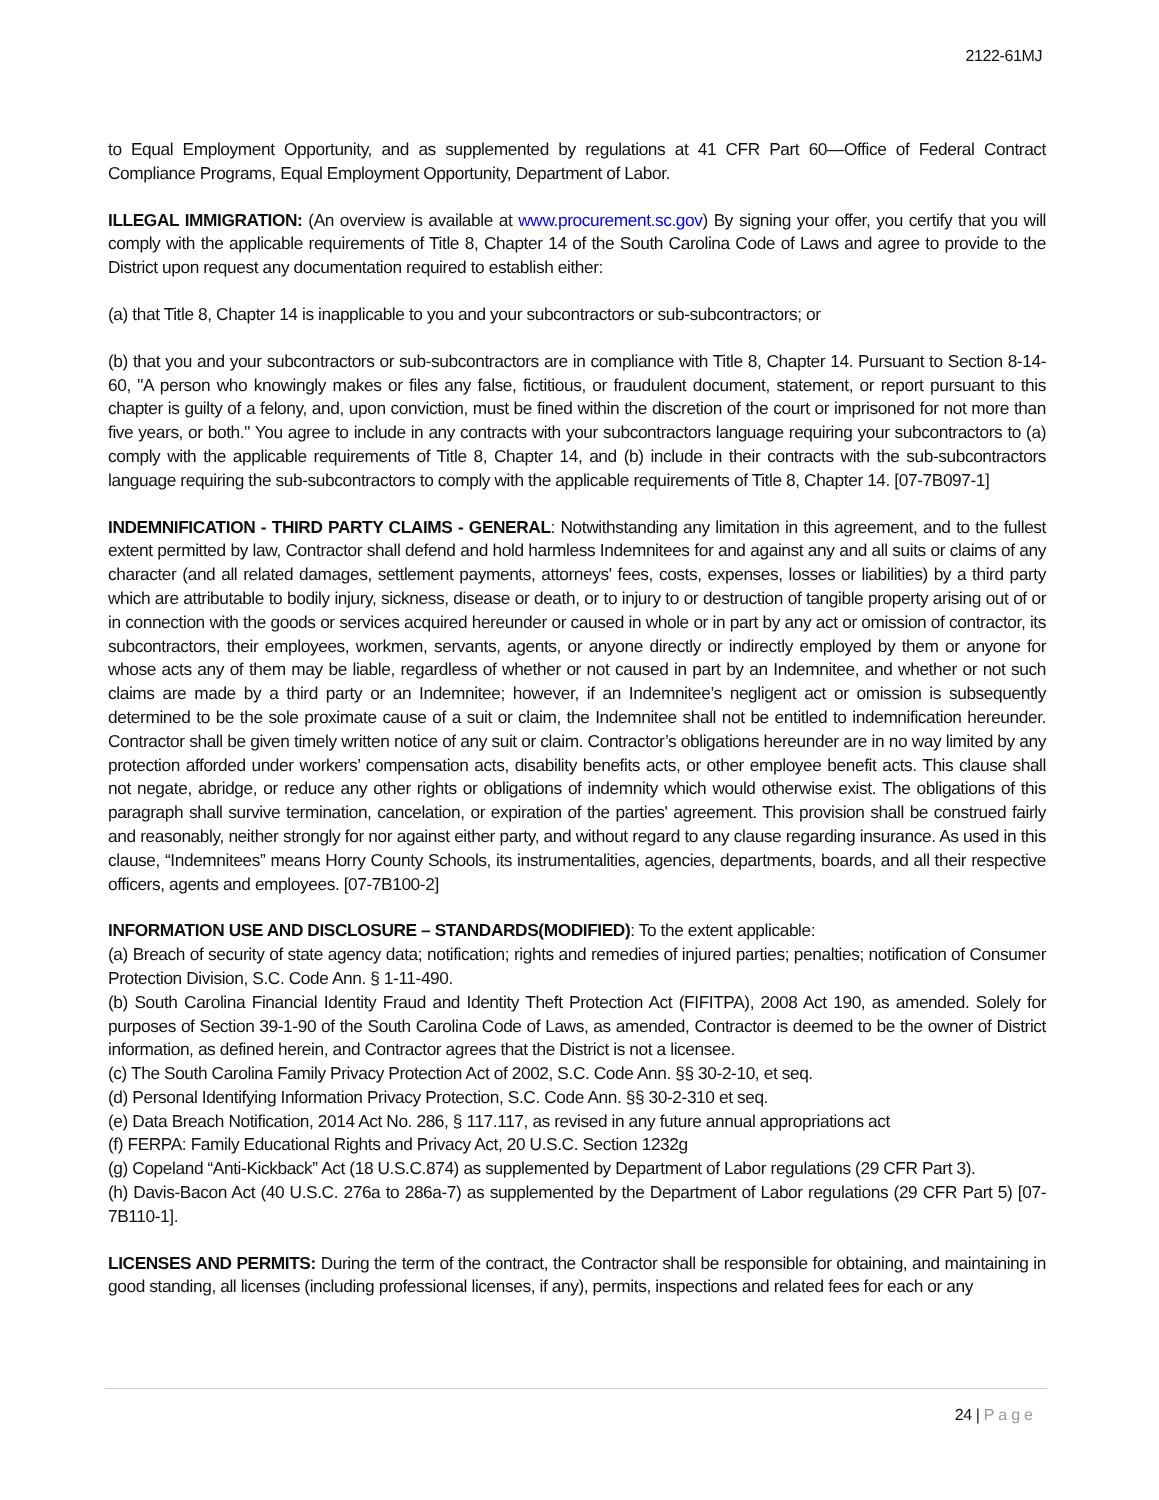2122-61MJ
to Equal Employment Opportunity, and as supplemented by regulations at 41 CFR Part 60—Office of Federal Contract Compliance Programs, Equal Employment Opportunity, Department of Labor.
ILLEGAL IMMIGRATION: (An overview is available at www.procurement.sc.gov) By signing your offer, you certify that you will comply with the applicable requirements of Title 8, Chapter 14 of the South Carolina Code of Laws and agree to provide to the District upon request any documentation required to establish either:
(a) that Title 8, Chapter 14 is inapplicable to you and your subcontractors or sub-subcontractors; or
(b) that you and your subcontractors or sub-subcontractors are in compliance with Title 8, Chapter 14. Pursuant to Section 8-14-60, "A person who knowingly makes or files any false, fictitious, or fraudulent document, statement, or report pursuant to this chapter is guilty of a felony, and, upon conviction, must be fined within the discretion of the court or imprisoned for not more than five years, or both." You agree to include in any contracts with your subcontractors language requiring your subcontractors to (a) comply with the applicable requirements of Title 8, Chapter 14, and (b) include in their contracts with the sub-subcontractors language requiring the sub-subcontractors to comply with the applicable requirements of Title 8, Chapter 14. [07-7B097-1]
INDEMNIFICATION - THIRD PARTY CLAIMS - GENERAL: Notwithstanding any limitation in this agreement, and to the fullest extent permitted by law, Contractor shall defend and hold harmless Indemnitees for and against any and all suits or claims of any character (and all related damages, settlement payments, attorneys' fees, costs, expenses, losses or liabilities) by a third party which are attributable to bodily injury, sickness, disease or death, or to injury to or destruction of tangible property arising out of or in connection with the goods or services acquired hereunder or caused in whole or in part by any act or omission of contractor, its subcontractors, their employees, workmen, servants, agents, or anyone directly or indirectly employed by them or anyone for whose acts any of them may be liable, regardless of whether or not caused in part by an Indemnitee, and whether or not such claims are made by a third party or an Indemnitee; however, if an Indemnitee’s negligent act or omission is subsequently determined to be the sole proximate cause of a suit or claim, the Indemnitee shall not be entitled to indemnification hereunder. Contractor shall be given timely written notice of any suit or claim. Contractor’s obligations hereunder are in no way limited by any protection afforded under workers’ compensation acts, disability benefits acts, or other employee benefit acts. This clause shall not negate, abridge, or reduce any other rights or obligations of indemnity which would otherwise exist. The obligations of this paragraph shall survive termination, cancelation, or expiration of the parties' agreement. This provision shall be construed fairly and reasonably, neither strongly for nor against either party, and without regard to any clause regarding insurance. As used in this clause, “Indemnitees” means Horry County Schools, its instrumentalities, agencies, departments, boards, and all their respective officers, agents and employees. [07-7B100-2]
INFORMATION USE AND DISCLOSURE – STANDARDS(MODIFIED): To the extent applicable:
(a) Breach of security of state agency data; notification; rights and remedies of injured parties; penalties; notification of Consumer Protection Division, S.C. Code Ann. § 1-11-490.
(b) South Carolina Financial Identity Fraud and Identity Theft Protection Act (FIFITPA), 2008 Act 190, as amended. Solely for purposes of Section 39-1-90 of the South Carolina Code of Laws, as amended, Contractor is deemed to be the owner of District information, as defined herein, and Contractor agrees that the District is not a licensee.
(c) The South Carolina Family Privacy Protection Act of 2002, S.C. Code Ann. §§ 30-2-10, et seq.
(d) Personal Identifying Information Privacy Protection, S.C. Code Ann. §§ 30-2-310 et seq.
(e) Data Breach Notification, 2014 Act No. 286, § 117.117, as revised in any future annual appropriations act
(f) FERPA: Family Educational Rights and Privacy Act, 20 U.S.C. Section 1232g
(g) Copeland “Anti-Kickback” Act (18 U.S.C.874) as supplemented by Department of Labor regulations (29 CFR Part 3).
(h) Davis-Bacon Act (40 U.S.C. 276a to 286a-7) as supplemented by the Department of Labor regulations (29 CFR Part 5) [07-7B110-1].
LICENSES AND PERMITS: During the term of the contract, the Contractor shall be responsible for obtaining, and maintaining in good standing, all licenses (including professional licenses, if any), permits, inspections and related fees for each or any
24 | Page